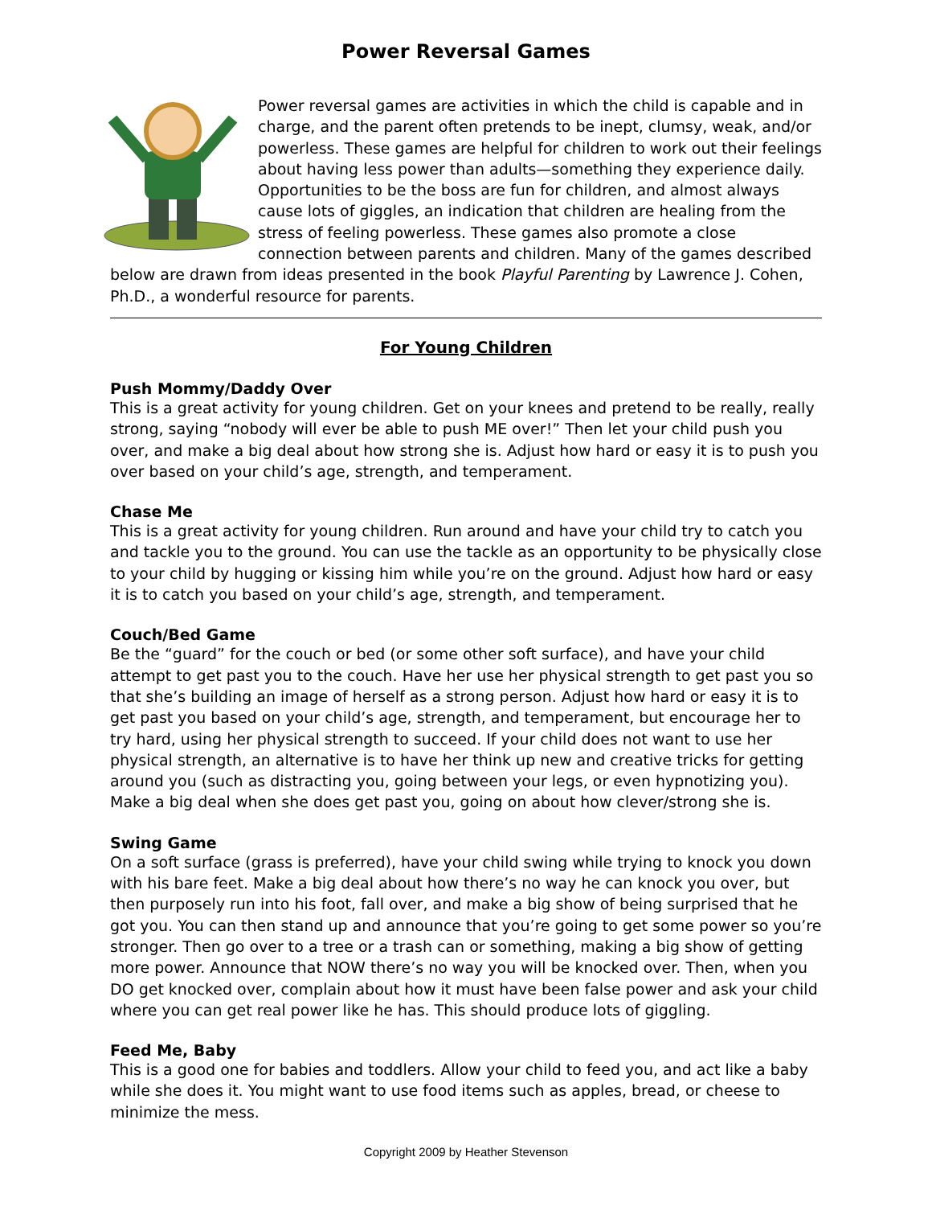Power Reversal Games
Power reversal games are activities in which the child is capable and in charge, and the parent often pretends to be inept, clumsy, weak, and/or powerless. These games are helpful for children to work out their feelings about having less power than adults—something they experience daily. Opportunities to be the boss are fun for children, and almost always cause lots of giggles, an indication that children are healing from the stress of feeling powerless. These games also promote a close connection between parents and children. Many of the games described below are drawn from ideas presented in the book Playful Parenting by Lawrence J. Cohen, Ph.D., a wonderful resource for parents.
For Young Children
Push Mommy/Daddy Over
This is a great activity for young children. Get on your knees and pretend to be really, really strong, saying “nobody will ever be able to push ME over!” Then let your child push you over, and make a big deal about how strong she is. Adjust how hard or easy it is to push you over based on your child’s age, strength, and temperament.
Chase Me
This is a great activity for young children. Run around and have your child try to catch you and tackle you to the ground. You can use the tackle as an opportunity to be physically close to your child by hugging or kissing him while you’re on the ground. Adjust how hard or easy it is to catch you based on your child’s age, strength, and temperament.
Couch/Bed Game
Be the “guard” for the couch or bed (or some other soft surface), and have your child attempt to get past you to the couch. Have her use her physical strength to get past you so that she’s building an image of herself as a strong person. Adjust how hard or easy it is to get past you based on your child’s age, strength, and temperament, but encourage her to try hard, using her physical strength to succeed. If your child does not want to use her physical strength, an alternative is to have her think up new and creative tricks for getting around you (such as distracting you, going between your legs, or even hypnotizing you). Make a big deal when she does get past you, going on about how clever/strong she is.
Swing Game
On a soft surface (grass is preferred), have your child swing while trying to knock you down with his bare feet. Make a big deal about how there’s no way he can knock you over, but then purposely run into his foot, fall over, and make a big show of being surprised that he got you. You can then stand up and announce that you’re going to get some power so you’re stronger. Then go over to a tree or a trash can or something, making a big show of getting more power. Announce that NOW there’s no way you will be knocked over. Then, when you DO get knocked over, complain about how it must have been false power and ask your child where you can get real power like he has. This should produce lots of giggling.
Feed Me, Baby
This is a good one for babies and toddlers. Allow your child to feed you, and act like a baby while she does it. You might want to use food items such as apples, bread, or cheese to minimize the mess.
Copyright 2009 by Heather Stevenson